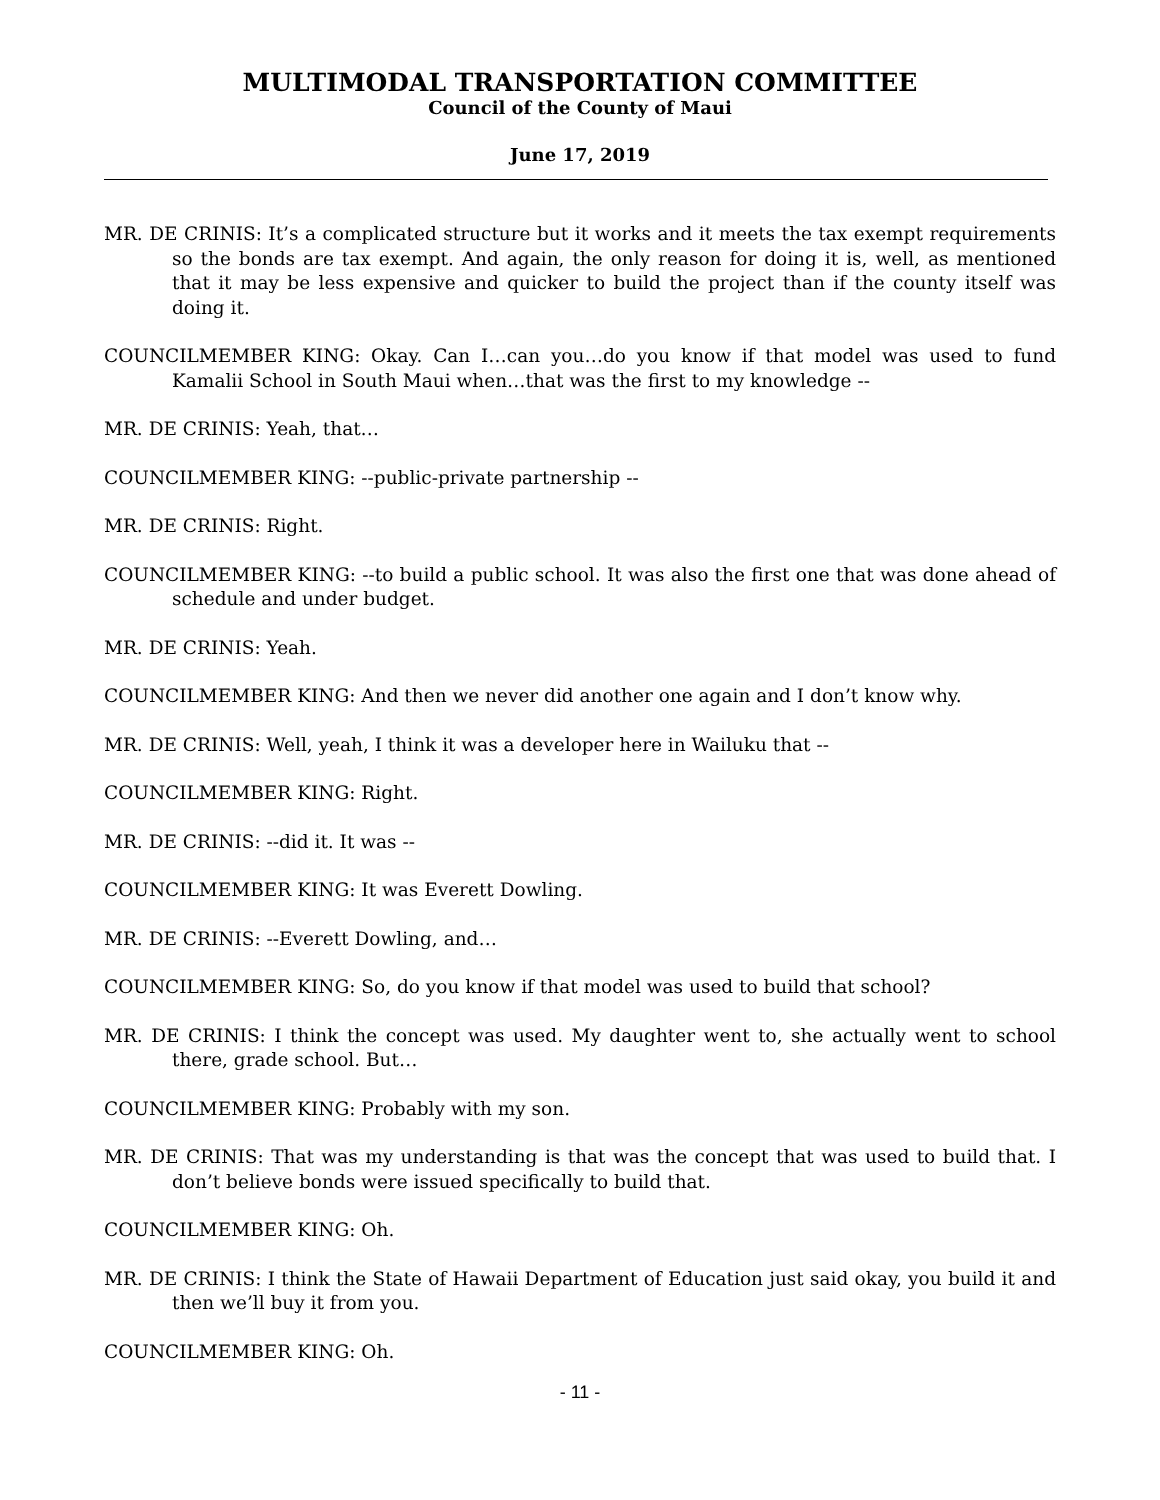MULTIMODAL TRANSPORTATION COMMITTEE
Council of the County of Maui
June 17, 2019
MR. DE CRINIS: It’s a complicated structure but it works and it meets the tax exempt requirements so the bonds are tax exempt. And again, the only reason for doing it is, well, as mentioned that it may be less expensive and quicker to build the project than if the county itself was doing it.
COUNCILMEMBER KING: Okay. Can I…can you…do you know if that model was used to fund Kamalii School in South Maui when…that was the first to my knowledge --
MR. DE CRINIS: Yeah, that…
COUNCILMEMBER KING: --public-private partnership --
MR. DE CRINIS: Right.
COUNCILMEMBER KING: --to build a public school. It was also the first one that was done ahead of schedule and under budget.
MR. DE CRINIS: Yeah.
COUNCILMEMBER KING: And then we never did another one again and I don’t know why.
MR. DE CRINIS: Well, yeah, I think it was a developer here in Wailuku that --
COUNCILMEMBER KING: Right.
MR. DE CRINIS: --did it. It was --
COUNCILMEMBER KING: It was Everett Dowling.
MR. DE CRINIS: --Everett Dowling, and…
COUNCILMEMBER KING: So, do you know if that model was used to build that school?
MR. DE CRINIS: I think the concept was used. My daughter went to, she actually went to school there, grade school. But…
COUNCILMEMBER KING: Probably with my son.
MR. DE CRINIS: That was my understanding is that was the concept that was used to build that. I don’t believe bonds were issued specifically to build that.
COUNCILMEMBER KING: Oh.
MR. DE CRINIS: I think the State of Hawaii Department of Education just said okay, you build it and then we’ll buy it from you.
COUNCILMEMBER KING: Oh.
- 11 -